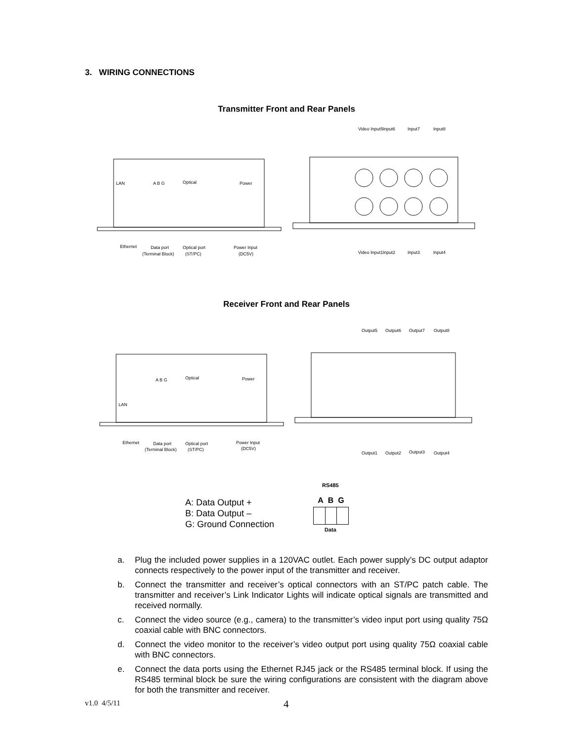3. WIRING CONNECTIONS
Transmitter Front and Rear Panels
LAN
A B G
Optical
Power
Ethernet
Data port
(Terminal Block)
Optical port
(ST/PC)
Power Input
(DC5V)
Video Input5
Input6
Input7
Input8
Video Input1
Input2
Input3
Input4
Receiver Front and Rear Panels
LAN
A B G
Optical
Power
Ethernet
Data port
(Terminal Block)
Optical port
(ST/PC)
Power Input
(DC5V)
Output5
Output6
Output7
Output8
Output1
Output2
Output3
Output4
RS485
A: Data Output +
B: Data Output –
G: Ground Connection
A B G
Data
a. Plug the included power supplies in a 120VAC outlet. Each power supply’s DC output adaptor connects respectively to the power input of the transmitter and receiver.
b. Connect the transmitter and receiver’s optical connectors with an ST/PC patch cable. The transmitter and receiver’s Link Indicator Lights will indicate optical signals are transmitted and received normally.
c. Connect the video source (e.g., camera) to the transmitter’s video input port using quality 75Ω coaxial cable with BNC connectors.
d. Connect the video monitor to the receiver’s video output port using quality 75Ω coaxial cable with BNC connectors.
e. Connect the data ports using the Ethernet RJ45 jack or the RS485 terminal block. If using the RS485 terminal block be sure the wiring configurations are consistent with the diagram above for both the transmitter and receiver.
v1.0 4/5/11 4